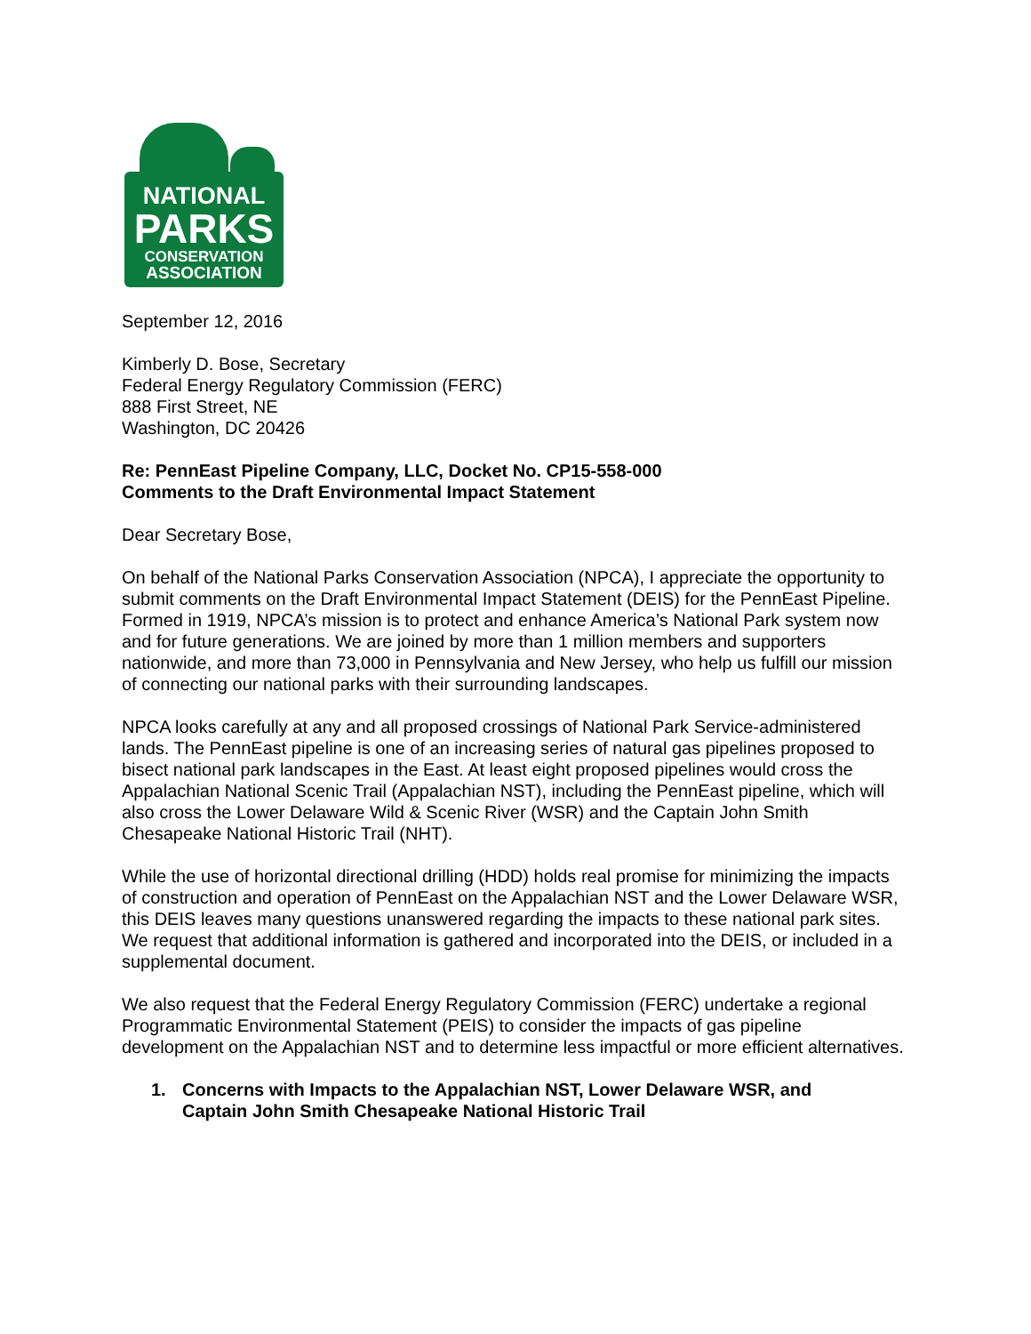NATIONAL
PARKS
CONSERVATION
ASSOCIATION
September 12, 2016
Kimberly D. Bose, Secretary
Federal Energy Regulatory Commission (FERC)
888 First Street, NE
Washington, DC 20426
Re: PennEast Pipeline Company, LLC, Docket No. CP15-558-000
Comments to the Draft Environmental Impact Statement
Dear Secretary Bose,
On behalf of the National Parks Conservation Association (NPCA), I appreciate the opportunity to submit comments on the Draft Environmental Impact Statement (DEIS) for the PennEast Pipeline. Formed in 1919, NPCA’s mission is to protect and enhance America’s National Park system now and for future generations. We are joined by more than 1 million members and supporters nationwide, and more than 73,000 in Pennsylvania and New Jersey, who help us fulfill our mission of connecting our national parks with their surrounding landscapes.
NPCA looks carefully at any and all proposed crossings of National Park Service-administered lands. The PennEast pipeline is one of an increasing series of natural gas pipelines proposed to bisect national park landscapes in the East. At least eight proposed pipelines would cross the Appalachian National Scenic Trail (Appalachian NST), including the PennEast pipeline, which will also cross the Lower Delaware Wild & Scenic River (WSR) and the Captain John Smith Chesapeake National Historic Trail (NHT).
While the use of horizontal directional drilling (HDD) holds real promise for minimizing the impacts of construction and operation of PennEast on the Appalachian NST and the Lower Delaware WSR, this DEIS leaves many questions unanswered regarding the impacts to these national park sites. We request that additional information is gathered and incorporated into the DEIS, or included in a supplemental document.
We also request that the Federal Energy Regulatory Commission (FERC) undertake a regional Programmatic Environmental Statement (PEIS) to consider the impacts of gas pipeline development on the Appalachian NST and to determine less impactful or more efficient alternatives.
1. Concerns with Impacts to the Appalachian NST, Lower Delaware WSR, and
Captain John Smith Chesapeake National Historic Trail